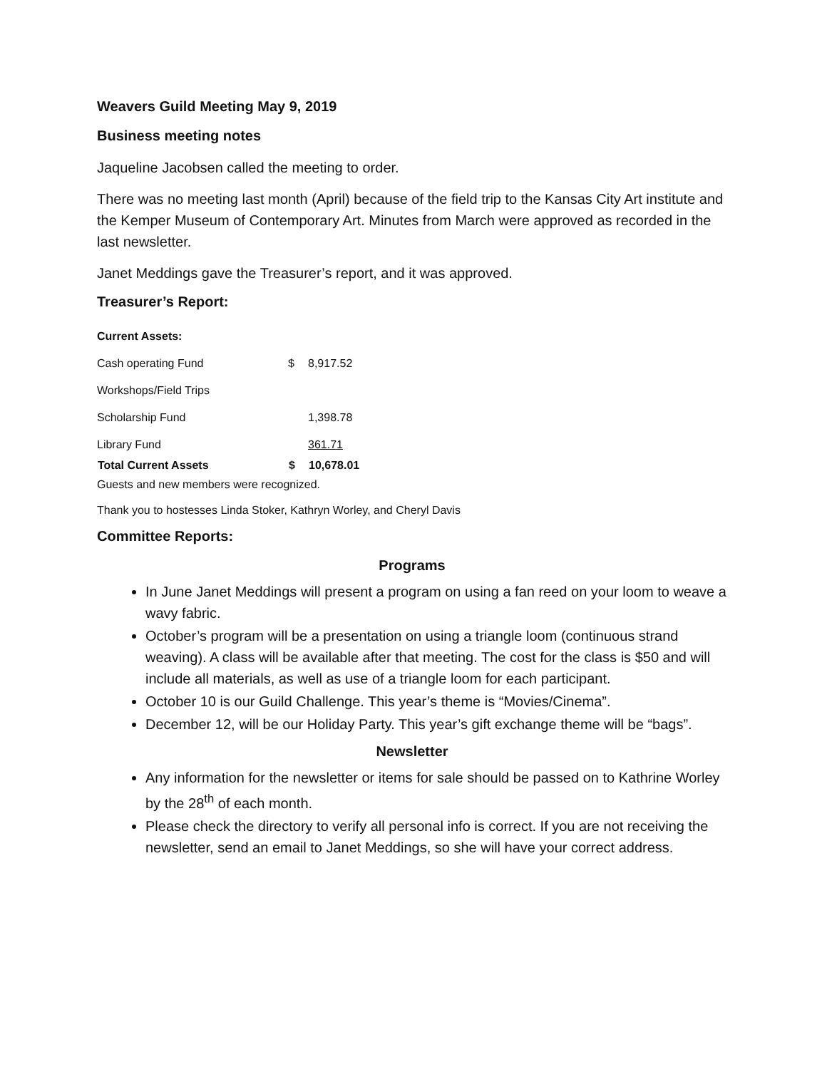Weavers Guild Meeting May 9, 2019
Business meeting notes
Jaqueline Jacobsen called the meeting to order.
There was no meeting last month (April) because of the field trip to the Kansas City Art institute and the Kemper Museum of Contemporary Art. Minutes from March were approved as recorded in the last newsletter.
Janet Meddings gave the Treasurer’s report, and it was approved.
Treasurer’s Report:
| Current Assets: | | |
| Cash operating Fund | $ | 8,917.52 |
| Workshops/Field Trips | | |
| Scholarship Fund | | 1,398.78 |
| Library Fund | | 361.71 |
| Total Current Assets | $ | 10,678.01 |
Guests and new members were recognized.
Thank you to hostesses Linda Stoker, Kathryn Worley, and Cheryl Davis
Committee Reports:
Programs
In June Janet Meddings will present a program on using a fan reed on your loom to weave a wavy fabric.
October’s program will be a presentation on using a triangle loom (continuous strand weaving). A class will be available after that meeting. The cost for the class is $50 and will include all materials, as well as use of a triangle loom for each participant.
October 10 is our Guild Challenge. This year’s theme is “Movies/Cinema”.
December 12, will be our Holiday Party. This year’s gift exchange theme will be “bags”.
Newsletter
Any information for the newsletter or items for sale should be passed on to Kathrine Worley by the 28<sup>th</sup> of each month.
Please check the directory to verify all personal info is correct. If you are not receiving the newsletter, send an email to Janet Meddings, so she will have your correct address.